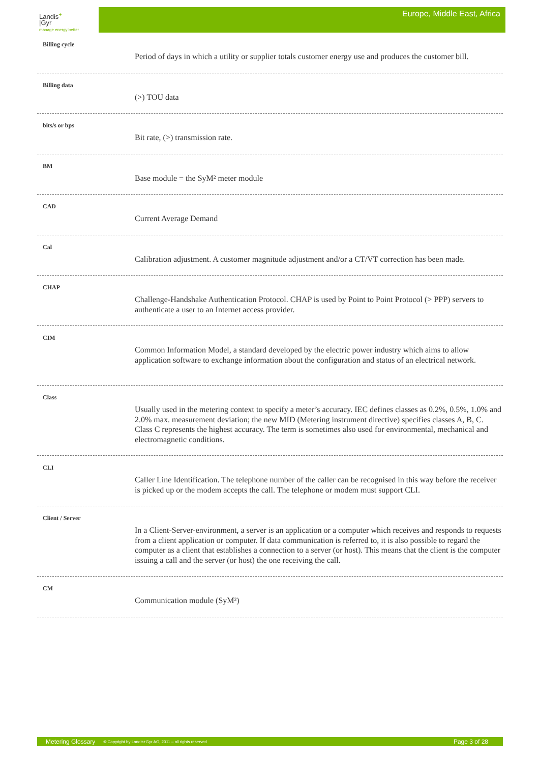Landis<sup>+</sup>
|Gyr
manage energy better
Europe, Middle East, Africa
Billing cycle
Period of days in which a utility or supplier totals customer energy use and produces the customer bill.
Billing data
(>) TOU data
bits/s or bps
Bit rate, (>) transmission rate.
BM
Base module = the SyM² meter module
CAD
Current Average Demand
Cal
Calibration adjustment. A customer magnitude adjustment and/or a CT/VT correction has been made.
CHAP
Challenge-Handshake Authentication Protocol. CHAP is used by Point to Point Protocol (> PPP) servers to authenticate a user to an Internet access provider.
CIM
Common Information Model, a standard developed by the electric power industry which aims to allow application software to exchange information about the configuration and status of an electrical network.
Class
Usually used in the metering context to specify a meter’s accuracy. IEC defines classes as 0.2%, 0.5%, 1.0% and 2.0% max. measurement deviation; the new MID (Metering instrument directive) specifies classes A, B, C. Class C represents the highest accuracy. The term is sometimes also used for environmental, mechanical and electromagnetic conditions.
CLI
Caller Line Identification. The telephone number of the caller can be recognised in this way before the receiver is picked up or the modem accepts the call. The telephone or modem must support CLI.
Client / Server
In a Client-Server-environment, a server is an application or a computer which receives and responds to requests from a client application or computer. If data communication is referred to, it is also possible to regard the computer as a client that establishes a connection to a server (or host). This means that the client is the computer issuing a call and the server (or host) the one receiving the call.
CM
Communication module (SyM²)
Metering Glossary © Copyright by Landis+Gyr AG, 2011 – all rights reserved Page 3 of 28